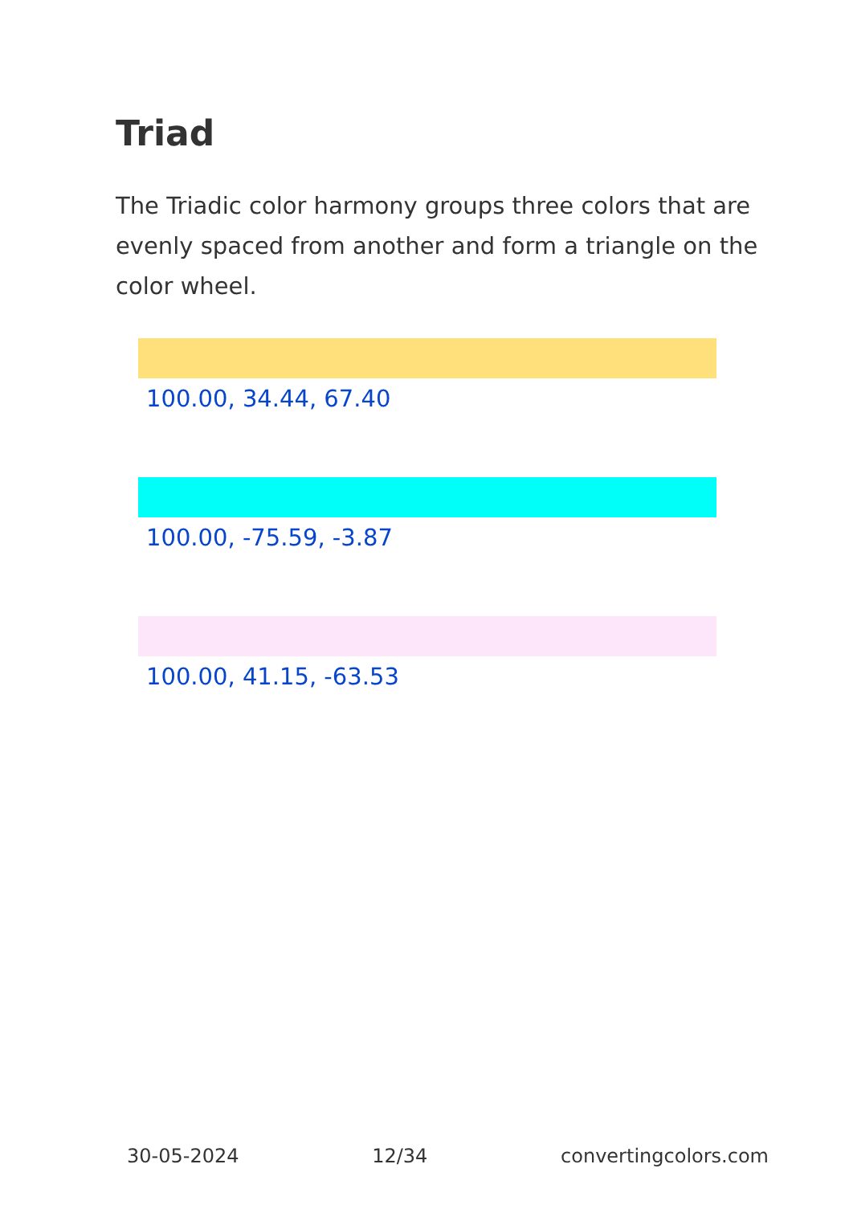Triad
The Triadic color harmony groups three colors that are evenly spaced from another and form a triangle on the color wheel.
100.00, 34.44, 67.40
100.00, -75.59, -3.87
100.00, 41.15, -63.53
30-05-2024 12/34 convertingcolors.com